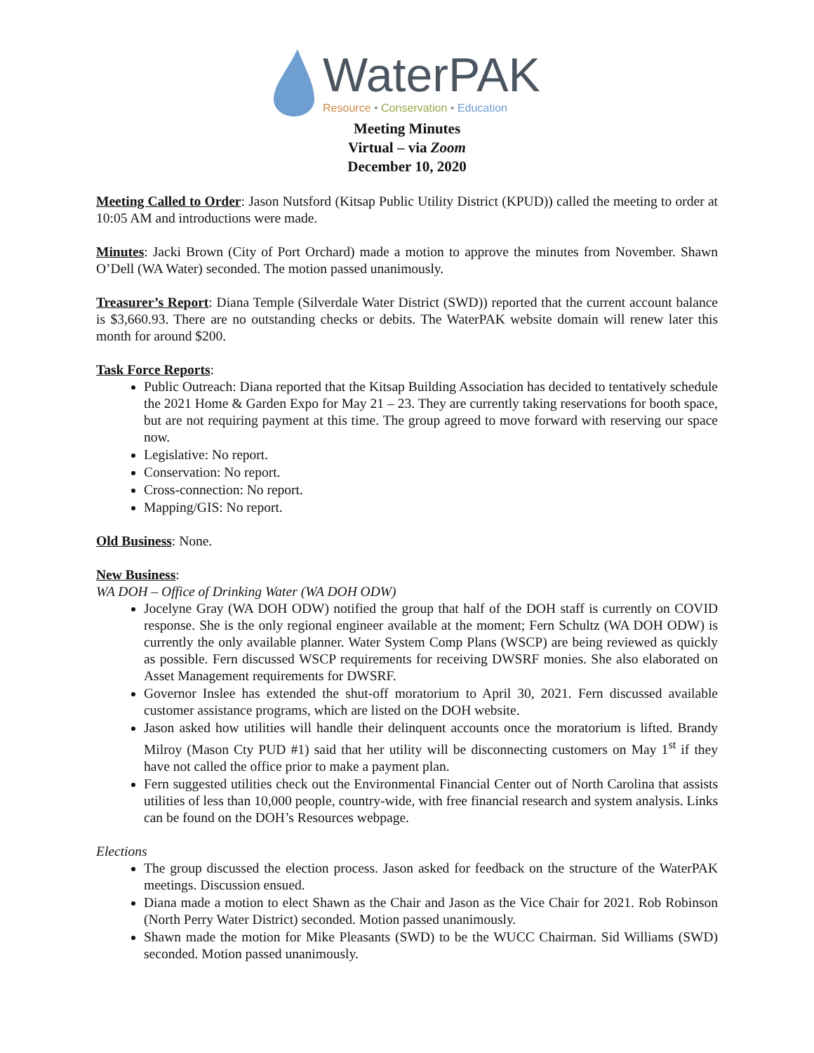WaterPAK
Resource • Conservation • Education
Meeting Minutes
Virtual – via Zoom
December 10, 2020
Meeting Called to Order: Jason Nutsford (Kitsap Public Utility District (KPUD)) called the meeting to order at 10:05 AM and introductions were made.
Minutes: Jacki Brown (City of Port Orchard) made a motion to approve the minutes from November. Shawn O’Dell (WA Water) seconded. The motion passed unanimously.
Treasurer’s Report: Diana Temple (Silverdale Water District (SWD)) reported that the current account balance is $3,660.93. There are no outstanding checks or debits. The WaterPAK website domain will renew later this month for around $200.
Task Force Reports:
Public Outreach: Diana reported that the Kitsap Building Association has decided to tentatively schedule the 2021 Home & Garden Expo for May 21 – 23. They are currently taking reservations for booth space, but are not requiring payment at this time. The group agreed to move forward with reserving our space now.
Legislative: No report.
Conservation: No report.
Cross-connection: No report.
Mapping/GIS: No report.
Old Business: None.
New Business:
WA DOH – Office of Drinking Water (WA DOH ODW)
Jocelyne Gray (WA DOH ODW) notified the group that half of the DOH staff is currently on COVID response. She is the only regional engineer available at the moment; Fern Schultz (WA DOH ODW) is currently the only available planner. Water System Comp Plans (WSCP) are being reviewed as quickly as possible. Fern discussed WSCP requirements for receiving DWSRF monies. She also elaborated on Asset Management requirements for DWSRF.
Governor Inslee has extended the shut-off moratorium to April 30, 2021. Fern discussed available customer assistance programs, which are listed on the DOH website.
Jason asked how utilities will handle their delinquent accounts once the moratorium is lifted. Brandy Milroy (Mason Cty PUD #1) said that her utility will be disconnecting customers on May 1<sup>st</sup> if they have not called the office prior to make a payment plan.
Fern suggested utilities check out the Environmental Financial Center out of North Carolina that assists utilities of less than 10,000 people, country-wide, with free financial research and system analysis. Links can be found on the DOH’s Resources webpage.
Elections
The group discussed the election process. Jason asked for feedback on the structure of the WaterPAK meetings. Discussion ensued.
Diana made a motion to elect Shawn as the Chair and Jason as the Vice Chair for 2021. Rob Robinson (North Perry Water District) seconded. Motion passed unanimously.
Shawn made the motion for Mike Pleasants (SWD) to be the WUCC Chairman. Sid Williams (SWD) seconded. Motion passed unanimously.